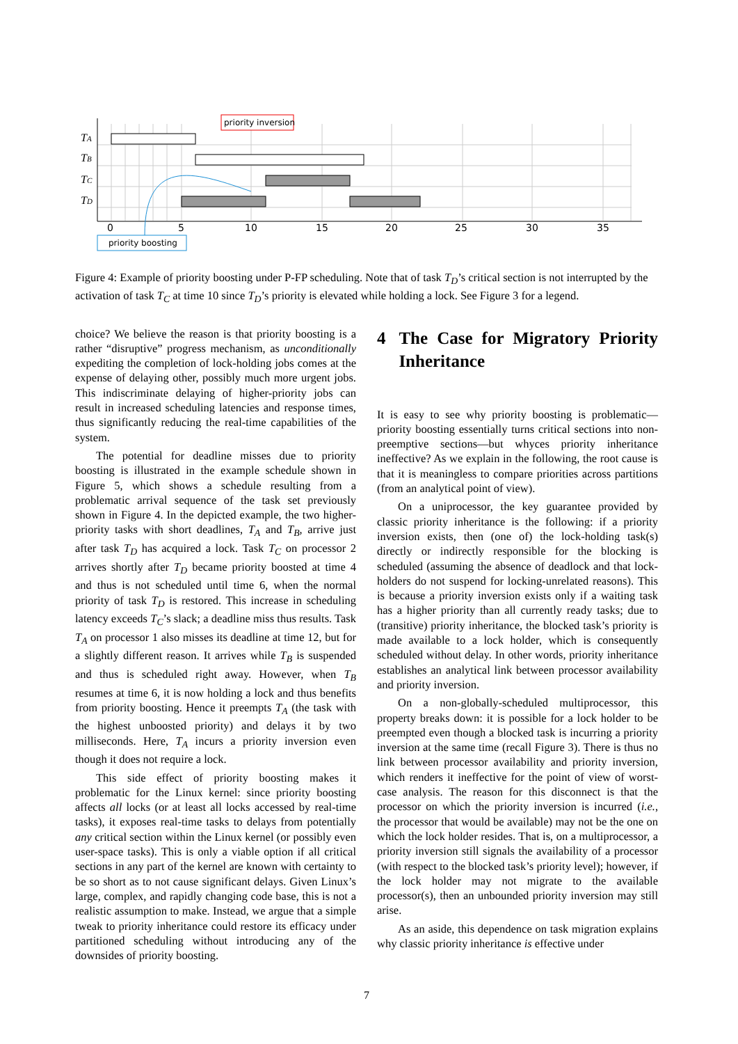priority inversion
priority boosting
TA
TB
TC
TD
0
5
10
15
20
25
30
35
Figure 4: Example of priority boosting under P-FP scheduling. Note that of task T<sub>D</sub>’s critical section is not interrupted by the activation of task T<sub>C</sub> at time 10 since T<sub>D</sub>’s priority is elevated while holding a lock. See Figure 3 for a legend.
choice? We believe the reason is that priority boosting is a rather “disruptive” progress mechanism, as unconditionally expediting the completion of lock-holding jobs comes at the expense of delaying other, possibly much more urgent jobs. This indiscriminate delaying of higher-priority jobs can result in increased scheduling latencies and response times, thus significantly reducing the real-time capabilities of the system.
The potential for deadline misses due to priority boosting is illustrated in the example schedule shown in Figure 5, which shows a schedule resulting from a problematic arrival sequence of the task set previously shown in Figure 4. In the depicted example, the two higher-priority tasks with short deadlines, T<sub>A</sub> and T<sub>B</sub>, arrive just after task T<sub>D</sub> has acquired a lock. Task T<sub>C</sub> on processor 2 arrives shortly after T<sub>D</sub> became priority boosted at time 4 and thus is not scheduled until time 6, when the normal priority of task T<sub>D</sub> is restored. This increase in scheduling latency exceeds T<sub>C</sub>’s slack; a deadline miss thus results. Task T<sub>A</sub> on processor 1 also misses its deadline at time 12, but for a slightly different reason. It arrives while T<sub>B</sub> is suspended and thus is scheduled right away. However, when T<sub>B</sub> resumes at time 6, it is now holding a lock and thus benefits from priority boosting. Hence it preempts T<sub>A</sub> (the task with the highest unboosted priority) and delays it by two milliseconds. Here, T<sub>A</sub> incurs a priority inversion even though it does not require a lock.
This side effect of priority boosting makes it problematic for the Linux kernel: since priority boosting affects all locks (or at least all locks accessed by real-time tasks), it exposes real-time tasks to delays from potentially any critical section within the Linux kernel (or possibly even user-space tasks). This is only a viable option if all critical sections in any part of the kernel are known with certainty to be so short as to not cause significant delays. Given Linux’s large, complex, and rapidly changing code base, this is not a realistic assumption to make. Instead, we argue that a simple tweak to priority inheritance could restore its efficacy under partitioned scheduling without introducing any of the downsides of priority boosting.
4 The Case for Migratory Priority Inheritance
It is easy to see why priority boosting is problematic—priority boosting essentially turns critical sections into non-preemptive sections—but whyces priority inheritance ineffective? As we explain in the following, the root cause is that it is meaningless to compare priorities across partitions (from an analytical point of view).
On a uniprocessor, the key guarantee provided by classic priority inheritance is the following: if a priority inversion exists, then (one of) the lock-holding task(s) directly or indirectly responsible for the blocking is scheduled (assuming the absence of deadlock and that lock-holders do not suspend for locking-unrelated reasons). This is because a priority inversion exists only if a waiting task has a higher priority than all currently ready tasks; due to (transitive) priority inheritance, the blocked task’s priority is made available to a lock holder, which is consequently scheduled without delay. In other words, priority inheritance establishes an analytical link between processor availability and priority inversion.
On a non-globally-scheduled multiprocessor, this property breaks down: it is possible for a lock holder to be preempted even though a blocked task is incurring a priority inversion at the same time (recall Figure 3). There is thus no link between processor availability and priority inversion, which renders it ineffective for the point of view of worst-case analysis. The reason for this disconnect is that the processor on which the priority inversion is incurred (i.e., the processor that would be available) may not be the one on which the lock holder resides. That is, on a multiprocessor, a priority inversion still signals the availability of a processor (with respect to the blocked task’s priority level); however, if the lock holder may not migrate to the available processor(s), then an unbounded priority inversion may still arise.
As an aside, this dependence on task migration explains why classic priority inheritance is effective under
7